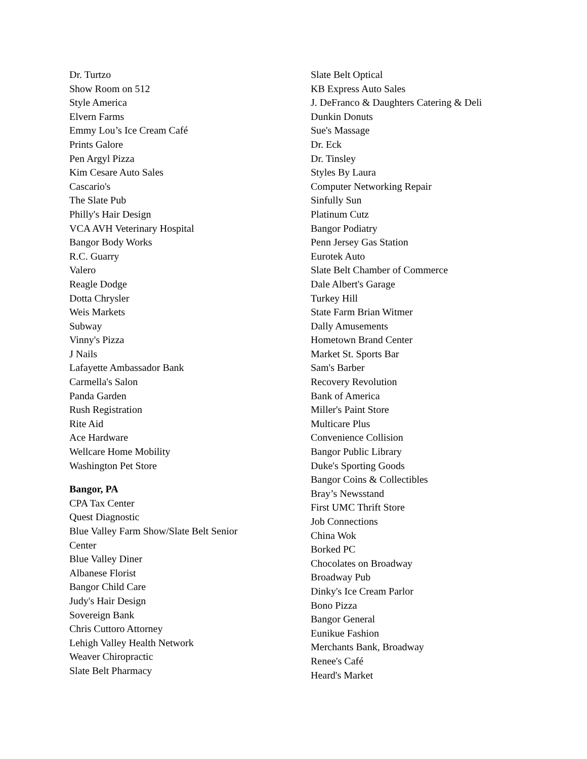Dr. Turtzo
Show Room on 512
Style America
Elvern Farms
Emmy Lou’s Ice Cream Café
Prints Galore
Pen Argyl Pizza
Kim Cesare Auto Sales
Cascario's
The Slate Pub
Philly's Hair Design
VCA AVH Veterinary Hospital
Bangor Body Works
R.C. Guarry
Valero
Reagle Dodge
Dotta Chrysler
Weis Markets
Subway
Vinny's Pizza
J Nails
Lafayette Ambassador Bank
Carmella's Salon
Panda Garden
Rush Registration
Rite Aid
Ace Hardware
Wellcare Home Mobility
Washington Pet Store
Bangor, PA
CPA Tax Center
Quest Diagnostic
Blue Valley Farm Show/Slate Belt Senior
Center
Blue Valley Diner
Albanese Florist
Bangor Child Care
Judy's Hair Design
Sovereign Bank
Chris Cuttoro Attorney
Lehigh Valley Health Network
Weaver Chiropractic
Slate Belt Pharmacy
Slate Belt Optical
KB Express Auto Sales
J. DeFranco & Daughters Catering & Deli
Dunkin Donuts
Sue's Massage
Dr. Eck
Dr. Tinsley
Styles By Laura
Computer Networking Repair
Sinfully Sun
Platinum Cutz
Bangor Podiatry
Penn Jersey Gas Station
Eurotek Auto
Slate Belt Chamber of Commerce
Dale Albert's Garage
Turkey Hill
State Farm Brian Witmer
Dally Amusements
Hometown Brand Center
Market St. Sports Bar
Sam's Barber
Recovery Revolution
Bank of America
Miller's Paint Store
Multicare Plus
Convenience Collision
Bangor Public Library
Duke's Sporting Goods
Bangor Coins & Collectibles
Bray’s Newsstand
First UMC Thrift Store
Job Connections
China Wok
Borked PC
Chocolates on Broadway
Broadway Pub
Dinky's Ice Cream Parlor
Bono Pizza
Bangor General
Eunikue Fashion
Merchants Bank, Broadway
Renee's Café
Heard's Market